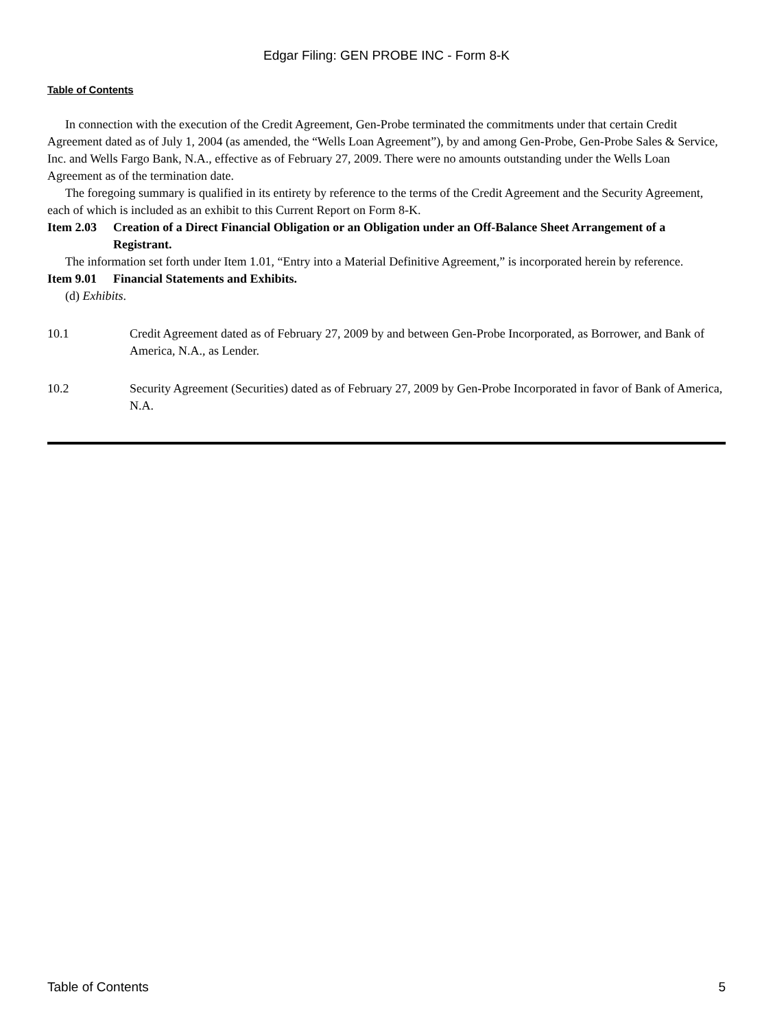Edgar Filing: GEN PROBE INC - Form 8-K
Table of Contents
In connection with the execution of the Credit Agreement, Gen-Probe terminated the commitments under that certain Credit Agreement dated as of July 1, 2004 (as amended, the “Wells Loan Agreement”), by and among Gen-Probe, Gen-Probe Sales & Service, Inc. and Wells Fargo Bank, N.A., effective as of February 27, 2009. There were no amounts outstanding under the Wells Loan Agreement as of the termination date.
The foregoing summary is qualified in its entirety by reference to the terms of the Credit Agreement and the Security Agreement, each of which is included as an exhibit to this Current Report on Form 8-K.
Item 2.03 Creation of a Direct Financial Obligation or an Obligation under an Off-Balance Sheet Arrangement of a Registrant.
The information set forth under Item 1.01, “Entry into a Material Definitive Agreement,” is incorporated herein by reference.
Item 9.01 Financial Statements and Exhibits.
(d) Exhibits.
10.1 Credit Agreement dated as of February 27, 2009 by and between Gen-Probe Incorporated, as Borrower, and Bank of America, N.A., as Lender.
10.2 Security Agreement (Securities) dated as of February 27, 2009 by Gen-Probe Incorporated in favor of Bank of America, N.A.
Table of Contents 5